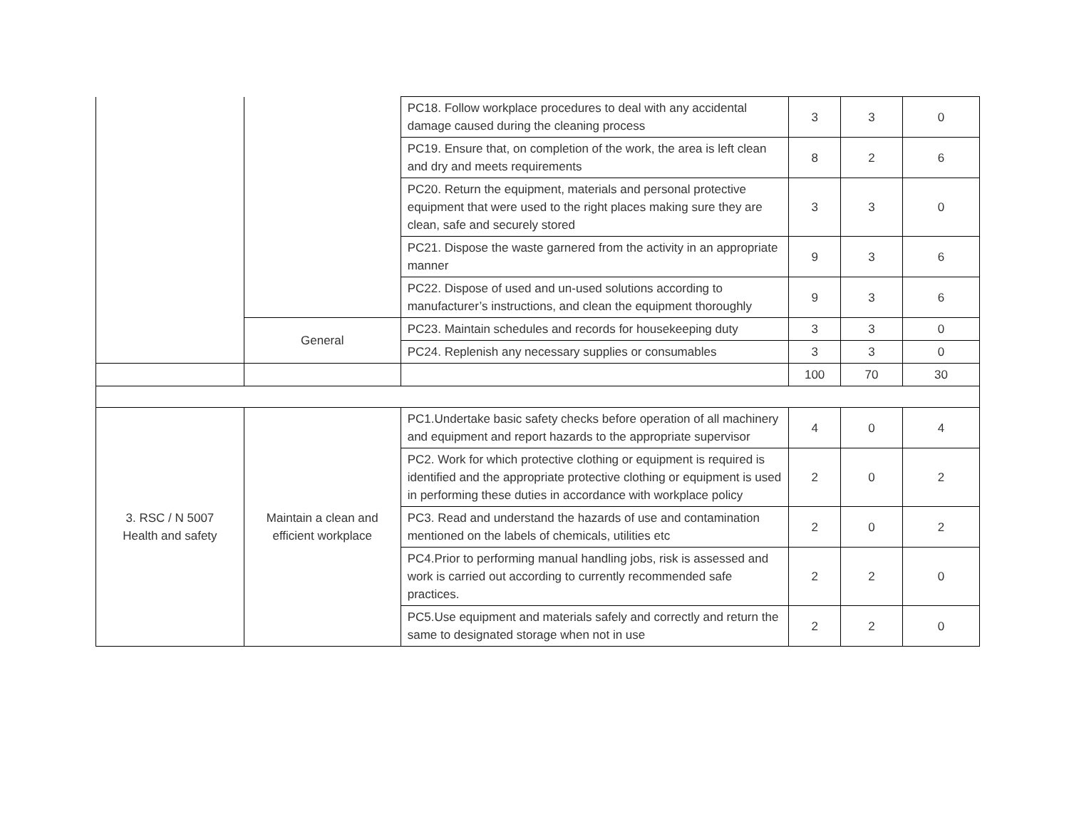| | | PC18. Follow workplace procedures to deal with any accidental damage caused during the cleaning process | 3 | 3 | 0 |
| | | PC19. Ensure that, on completion of the work, the area is left clean and dry and meets requirements | 8 | 2 | 6 |
| | | PC20. Return the equipment, materials and personal protective equipment that were used to the right places making sure they are clean, safe and securely stored | 3 | 3 | 0 |
| | | PC21. Dispose the waste garnered from the activity in an appropriate manner | 9 | 3 | 6 |
| | | PC22. Dispose of used and un-used solutions according to manufacturer’s instructions, and clean the equipment thoroughly | 9 | 3 | 6 |
| | General | PC23. Maintain schedules and records for housekeeping duty | 3 | 3 | 0 |
| | | PC24. Replenish any necessary supplies or consumables | 3 | 3 | 0 |
| | | | 100 | 70 | 30 |
| 3. RSC / N 5007 Health and safety | Maintain a clean and efficient workplace | PC1.Undertake basic safety checks before operation of all machinery and equipment and report hazards to the appropriate supervisor | 4 | 0 | 4 |
| | | PC2. Work for which protective clothing or equipment is required is identified and the appropriate protective clothing or equipment is used in performing these duties in accordance with workplace policy | 2 | 0 | 2 |
| | | PC3. Read and understand the hazards of use and contamination mentioned on the labels of chemicals, utilities etc | 2 | 0 | 2 |
| | | PC4.Prior to performing manual handling jobs, risk is assessed and work is carried out according to currently recommended safe practices. | 2 | 2 | 0 |
| | | PC5.Use equipment and materials safely and correctly and return the same to designated storage when not in use | 2 | 2 | 0 |